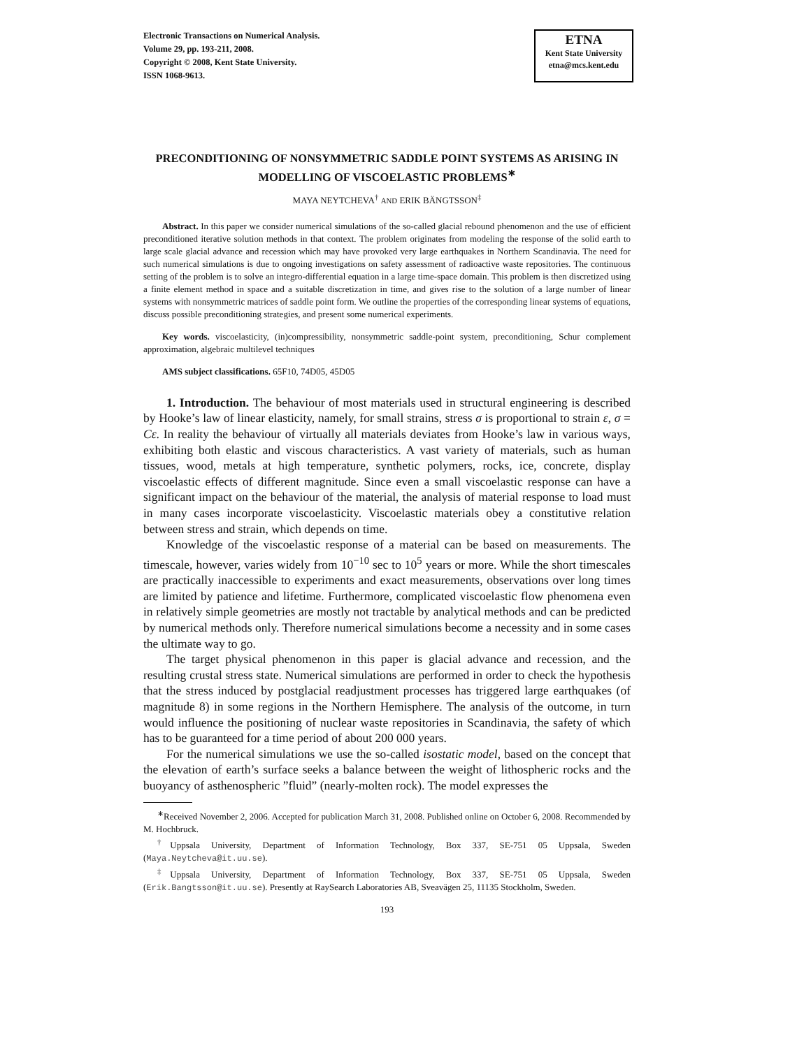Electronic Transactions on Numerical Analysis.
Volume 29, pp. 193-211, 2008.
Copyright © 2008, Kent State University.
ISSN 1068-9613.
ETNA
Kent State University
etna@mcs.kent.edu
PRECONDITIONING OF NONSYMMETRIC SADDLE POINT SYSTEMS AS ARISING IN MODELLING OF VISCOELASTIC PROBLEMS<sup>∗</sup>
MAYA NEYTCHEVA<sup>†</sup> AND ERIK BÄNGTSSON<sup>‡</sup>
Abstract. In this paper we consider numerical simulations of the so-called glacial rebound phenomenon and the use of efficient preconditioned iterative solution methods in that context. The problem originates from modeling the response of the solid earth to large scale glacial advance and recession which may have provoked very large earthquakes in Northern Scandinavia. The need for such numerical simulations is due to ongoing investigations on safety assessment of radioactive waste repositories. The continuous setting of the problem is to solve an integro-differential equation in a large time-space domain. This problem is then discretized using a finite element method in space and a suitable discretization in time, and gives rise to the solution of a large number of linear systems with nonsymmetric matrices of saddle point form. We outline the properties of the corresponding linear systems of equations, discuss possible preconditioning strategies, and present some numerical experiments.
Key words. viscoelasticity, (in)compressibility, nonsymmetric saddle-point system, preconditioning, Schur complement approximation, algebraic multilevel techniques
AMS subject classifications. 65F10, 74D05, 45D05
1. Introduction. The behaviour of most materials used in structural engineering is described by Hooke’s law of linear elasticity, namely, for small strains, stress σ is proportional to strain ε, σ = Cε. In reality the behaviour of virtually all materials deviates from Hooke’s law in various ways, exhibiting both elastic and viscous characteristics. A vast variety of materials, such as human tissues, wood, metals at high temperature, synthetic polymers, rocks, ice, concrete, display viscoelastic effects of different magnitude. Since even a small viscoelastic response can have a significant impact on the behaviour of the material, the analysis of material response to load must in many cases incorporate viscoelasticity. Viscoelastic materials obey a constitutive relation between stress and strain, which depends on time.
Knowledge of the viscoelastic response of a material can be based on measurements. The timescale, however, varies widely from 10<sup>−10</sup> sec to 10<sup>5</sup> years or more. While the short timescales are practically inaccessible to experiments and exact measurements, observations over long times are limited by patience and lifetime. Furthermore, complicated viscoelastic flow phenomena even in relatively simple geometries are mostly not tractable by analytical methods and can be predicted by numerical methods only. Therefore numerical simulations become a necessity and in some cases the ultimate way to go.
The target physical phenomenon in this paper is glacial advance and recession, and the resulting crustal stress state. Numerical simulations are performed in order to check the hypothesis that the stress induced by postglacial readjustment processes has triggered large earthquakes (of magnitude 8) in some regions in the Northern Hemisphere. The analysis of the outcome, in turn would influence the positioning of nuclear waste repositories in Scandinavia, the safety of which has to be guaranteed for a time period of about 200 000 years.
For the numerical simulations we use the so-called isostatic model, based on the concept that the elevation of earth’s surface seeks a balance between the weight of lithospheric rocks and the buoyancy of asthenospheric ”fluid” (nearly-molten rock). The model expresses the
<sup>∗</sup>Received November 2, 2006. Accepted for publication March 31, 2008. Published online on October 6, 2008. Recommended by M. Hochbruck.
<sup>†</sup> Uppsala University, Department of Information Technology, Box 337, SE-751 05 Uppsala, Sweden (Maya.Neytcheva@it.uu.se).
<sup>‡</sup> Uppsala University, Department of Information Technology, Box 337, SE-751 05 Uppsala, Sweden (Erik.Bangtsson@it.uu.se). Presently at RaySearch Laboratories AB, Sveavägen 25, 11135 Stockholm, Sweden.
193